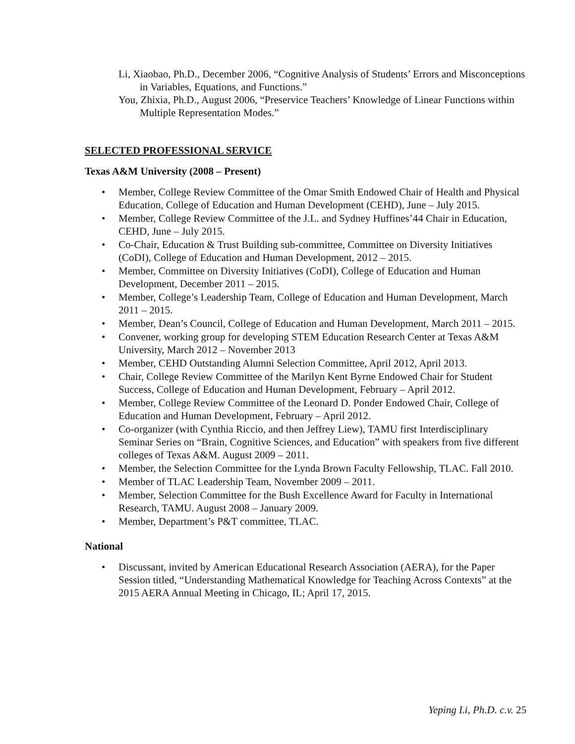Li, Xiaobao, Ph.D., December 2006, “Cognitive Analysis of Students’ Errors and Misconceptions in Variables, Equations, and Functions.”
You, Zhixia, Ph.D., August 2006, “Preservice Teachers’ Knowledge of Linear Functions within Multiple Representation Modes.”
SELECTED PROFESSIONAL SERVICE
Texas A&M University (2008 – Present)
• Member, College Review Committee of the Omar Smith Endowed Chair of Health and Physical Education, College of Education and Human Development (CEHD), June – July 2015.
• Member, College Review Committee of the J.L. and Sydney Huffines’44 Chair in Education, CEHD, June – July 2015.
• Co-Chair, Education & Trust Building sub-committee, Committee on Diversity Initiatives (CoDI), College of Education and Human Development, 2012 – 2015.
• Member, Committee on Diversity Initiatives (CoDI), College of Education and Human Development, December 2011 – 2015.
• Member, College’s Leadership Team, College of Education and Human Development, March 2011 – 2015.
• Member, Dean’s Council, College of Education and Human Development, March 2011 – 2015.
• Convener, working group for developing STEM Education Research Center at Texas A&M University, March 2012 – November 2013
• Member, CEHD Outstanding Alumni Selection Committee, April 2012, April 2013.
• Chair, College Review Committee of the Marilyn Kent Byrne Endowed Chair for Student Success, College of Education and Human Development, February – April 2012.
• Member, College Review Committee of the Leonard D. Ponder Endowed Chair, College of Education and Human Development, February – April 2012.
• Co-organizer (with Cynthia Riccio, and then Jeffrey Liew), TAMU first Interdisciplinary Seminar Series on “Brain, Cognitive Sciences, and Education” with speakers from five different colleges of Texas A&M. August 2009 – 2011.
• Member, the Selection Committee for the Lynda Brown Faculty Fellowship, TLAC. Fall 2010.
• Member of TLAC Leadership Team, November 2009 – 2011.
• Member, Selection Committee for the Bush Excellence Award for Faculty in International Research, TAMU. August 2008 – January 2009.
• Member, Department’s P&T committee, TLAC.
National
• Discussant, invited by American Educational Research Association (AERA), for the Paper Session titled, “Understanding Mathematical Knowledge for Teaching Across Contexts” at the 2015 AERA Annual Meeting in Chicago, IL; April 17, 2015.
Yeping Li, Ph.D. c.v. 25